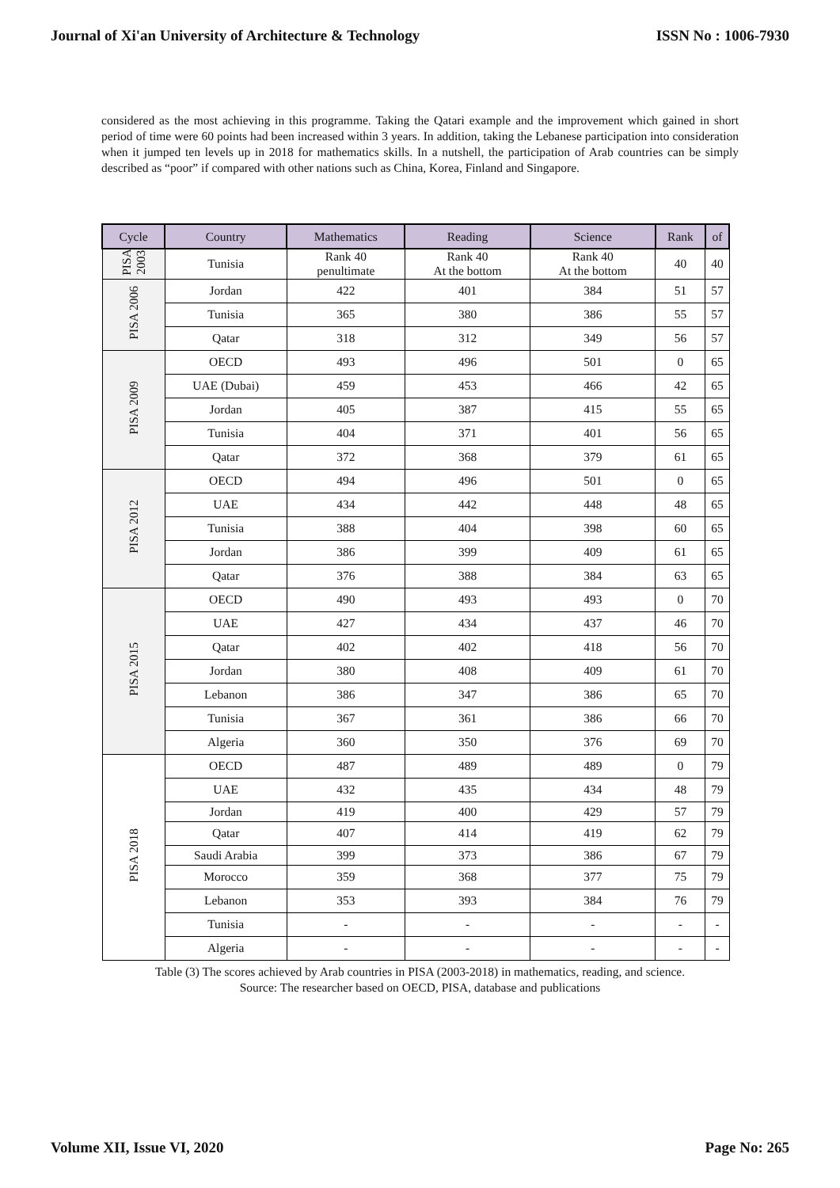Journal of Xi'an University of Architecture & Technology ISSN No : 1006-7930
considered as the most achieving in this programme. Taking the Qatari example and the improvement which gained in short period of time were 60 points had been increased within 3 years. In addition, taking the Lebanese participation into consideration when it jumped ten levels up in 2018 for mathematics skills. In a nutshell, the participation of Arab countries can be simply described as “poor” if compared with other nations such as China, Korea, Finland and Singapore.
| Cycle | Country | Mathematics | Reading | Science | Rank | of |
| --- | --- | --- | --- | --- | --- | --- |
| PISA 2003 | Tunisia | Rank 40 penultimate | Rank 40 At the bottom | Rank 40 At the bottom | 40 | 40 |
| PISA 2006 | Jordan | 422 | 401 | 384 | 51 | 57 |
| | Tunisia | 365 | 380 | 386 | 55 | 57 |
| | Qatar | 318 | 312 | 349 | 56 | 57 |
| PISA 2009 | OECD | 493 | 496 | 501 | 0 | 65 |
| | UAE (Dubai) | 459 | 453 | 466 | 42 | 65 |
| | Jordan | 405 | 387 | 415 | 55 | 65 |
| | Tunisia | 404 | 371 | 401 | 56 | 65 |
| | Qatar | 372 | 368 | 379 | 61 | 65 |
| PISA 2012 | OECD | 494 | 496 | 501 | 0 | 65 |
| | UAE | 434 | 442 | 448 | 48 | 65 |
| | Tunisia | 388 | 404 | 398 | 60 | 65 |
| | Jordan | 386 | 399 | 409 | 61 | 65 |
| | Qatar | 376 | 388 | 384 | 63 | 65 |
| PISA 2015 | OECD | 490 | 493 | 493 | 0 | 70 |
| | UAE | 427 | 434 | 437 | 46 | 70 |
| | Qatar | 402 | 402 | 418 | 56 | 70 |
| | Jordan | 380 | 408 | 409 | 61 | 70 |
| | Lebanon | 386 | 347 | 386 | 65 | 70 |
| | Tunisia | 367 | 361 | 386 | 66 | 70 |
| | Algeria | 360 | 350 | 376 | 69 | 70 |
| PISA 2018 | OECD | 487 | 489 | 489 | 0 | 79 |
| | UAE | 432 | 435 | 434 | 48 | 79 |
| | Jordan | 419 | 400 | 429 | 57 | 79 |
| | Qatar | 407 | 414 | 419 | 62 | 79 |
| | Saudi Arabia | 399 | 373 | 386 | 67 | 79 |
| | Morocco | 359 | 368 | 377 | 75 | 79 |
| | Lebanon | 353 | 393 | 384 | 76 | 79 |
| | Tunisia | - | - | - | - | - |
| | Algeria | - | - | - | - | - |
Table (3) The scores achieved by Arab countries in PISA (2003-2018) in mathematics, reading, and science.
Source: The researcher based on OECD, PISA, database and publications
Volume XII, Issue VI, 2020 Page No: 265